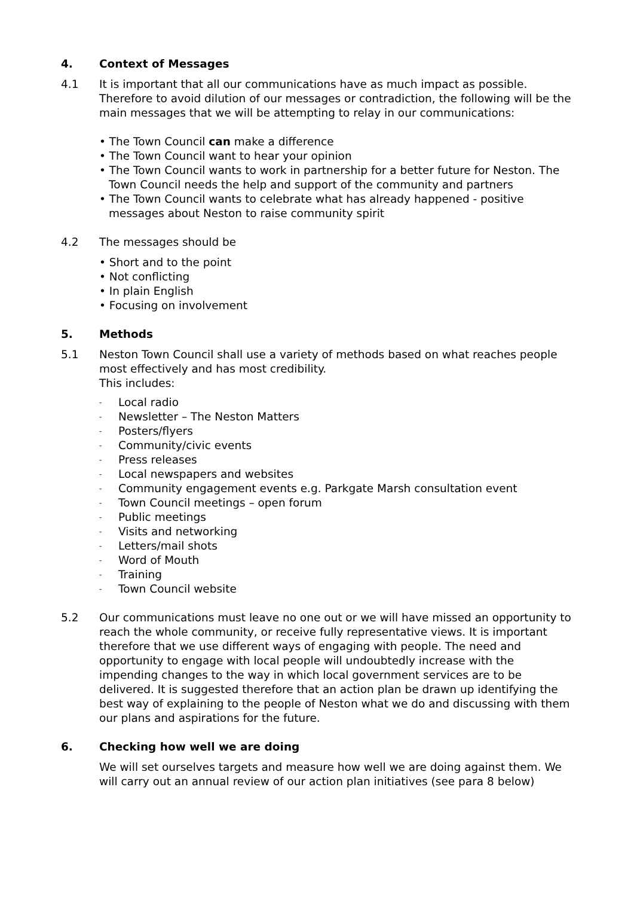4. Context of Messages
4.1 It is important that all our communications have as much impact as possible. Therefore to avoid dilution of our messages or contradiction, the following will be the main messages that we will be attempting to relay in our communications:
• The Town Council can make a difference
• The Town Council want to hear your opinion
• The Town Council wants to work in partnership for a better future for Neston. The Town Council needs the help and support of the community and partners
• The Town Council wants to celebrate what has already happened - positive messages about Neston to raise community spirit
4.2 The messages should be
• Short and to the point
• Not conflicting
• In plain English
• Focusing on involvement
5. Methods
5.1 Neston Town Council shall use a variety of methods based on what reaches people most effectively and has most credibility.
This includes:
- Local radio
- Newsletter – The Neston Matters
- Posters/flyers
- Community/civic events
- Press releases
- Local newspapers and websites
- Community engagement events e.g. Parkgate Marsh consultation event
- Town Council meetings – open forum
- Public meetings
- Visits and networking
- Letters/mail shots
- Word of Mouth
- Training
- Town Council website
5.2 Our communications must leave no one out or we will have missed an opportunity to reach the whole community, or receive fully representative views. It is important therefore that we use different ways of engaging with people. The need and opportunity to engage with local people will undoubtedly increase with the impending changes to the way in which local government services are to be delivered. It is suggested therefore that an action plan be drawn up identifying the best way of explaining to the people of Neston what we do and discussing with them our plans and aspirations for the future.
6. Checking how well we are doing
We will set ourselves targets and measure how well we are doing against them. We will carry out an annual review of our action plan initiatives (see para 8 below)